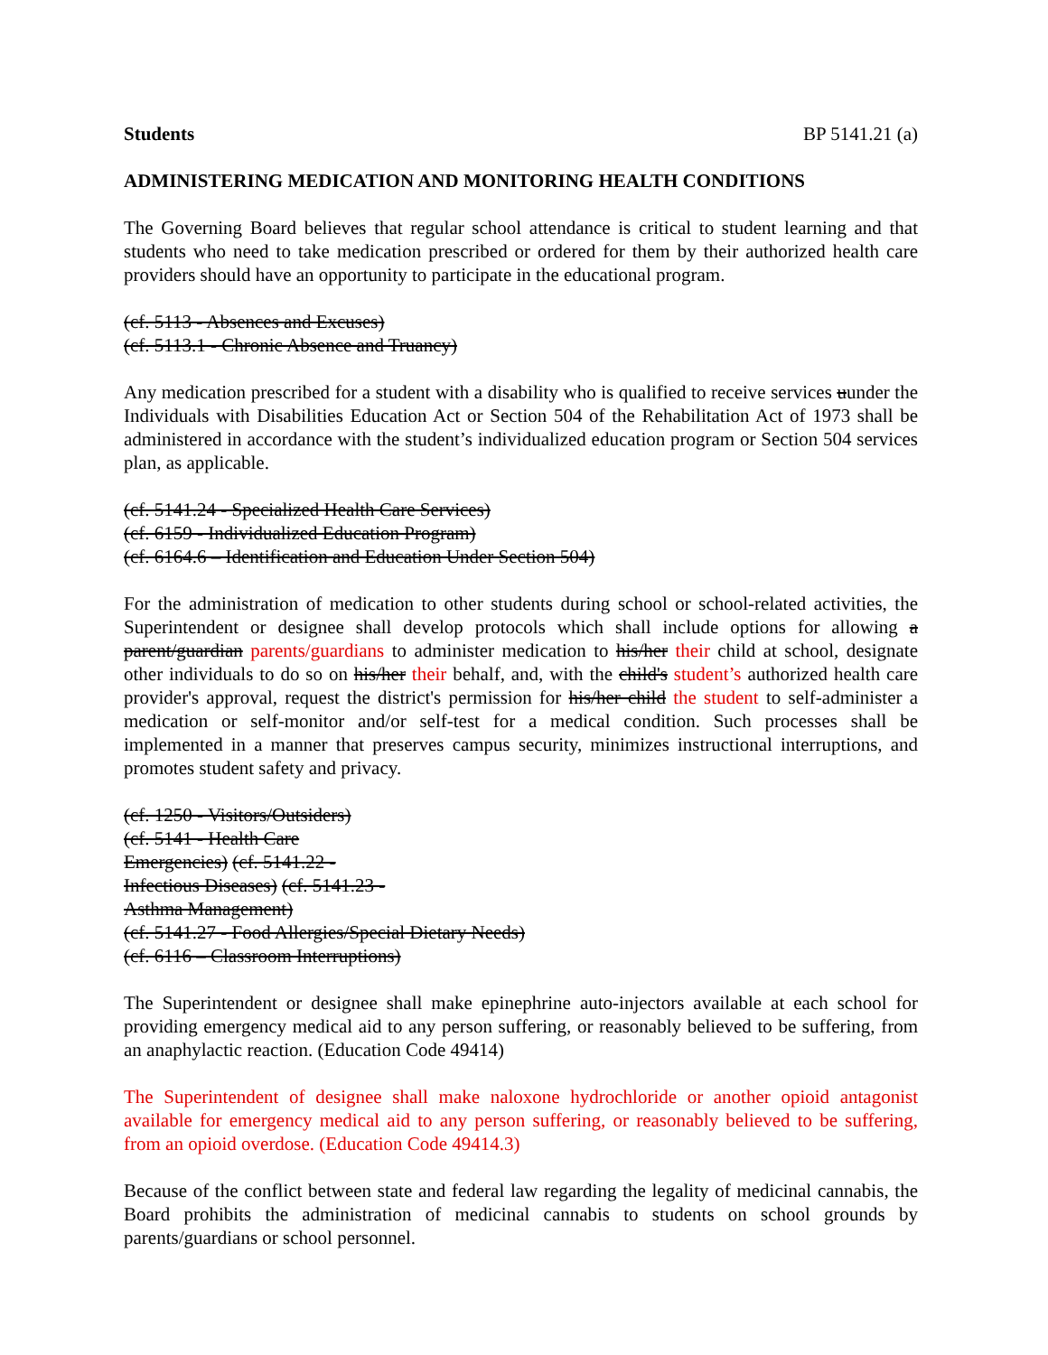Students BP 5141.21 (a)
ADMINISTERING MEDICATION AND MONITORING HEALTH CONDITIONS
The Governing Board believes that regular school attendance is critical to student learning and that students who need to take medication prescribed or ordered for them by their authorized health care providers should have an opportunity to participate in the educational program.
(cf. 5113 - Absences and Excuses)
(cf. 5113.1 - Chronic Absence and Truancy)
Any medication prescribed for a student with a disability who is qualified to receive services uunder the Individuals with Disabilities Education Act or Section 504 of the Rehabilitation Act of 1973 shall be administered in accordance with the student’s individualized education program or Section 504 services plan, as applicable.
(cf. 5141.24 - Specialized Health Care Services)
(cf. 6159 - Individualized Education Program)
(cf. 6164.6 – Identification and Education Under Section 504)
For the administration of medication to other students during school or school-related activities, the Superintendent or designee shall develop protocols which shall include options for allowing a parent/guardian parents/guardians to administer medication to his/her their child at school, designate other individuals to do so on his/her their behalf, and, with the child's student’s authorized health care provider's approval, request the district's permission for his/her child the student to self-administer a medication or self-monitor and/or self-test for a medical condition. Such processes shall be implemented in a manner that preserves campus security, minimizes instructional interruptions, and promotes student safety and privacy.
(cf. 1250 - Visitors/Outsiders)
(cf. 5141 - Health Care
Emergencies) (cf. 5141.22 -
Infectious Diseases) (cf. 5141.23 -
Asthma Management)
(cf. 5141.27 - Food Allergies/Special Dietary Needs)
(cf. 6116 – Classroom Interruptions)
The Superintendent or designee shall make epinephrine auto-injectors available at each school for providing emergency medical aid to any person suffering, or reasonably believed to be suffering, from an anaphylactic reaction. (Education Code 49414)
The Superintendent of designee shall make naloxone hydrochloride or another opioid antagonist available for emergency medical aid to any person suffering, or reasonably believed to be suffering, from an opioid overdose. (Education Code 49414.3)
Because of the conflict between state and federal law regarding the legality of medicinal cannabis, the Board prohibits the administration of medicinal cannabis to students on school grounds by parents/guardians or school personnel.